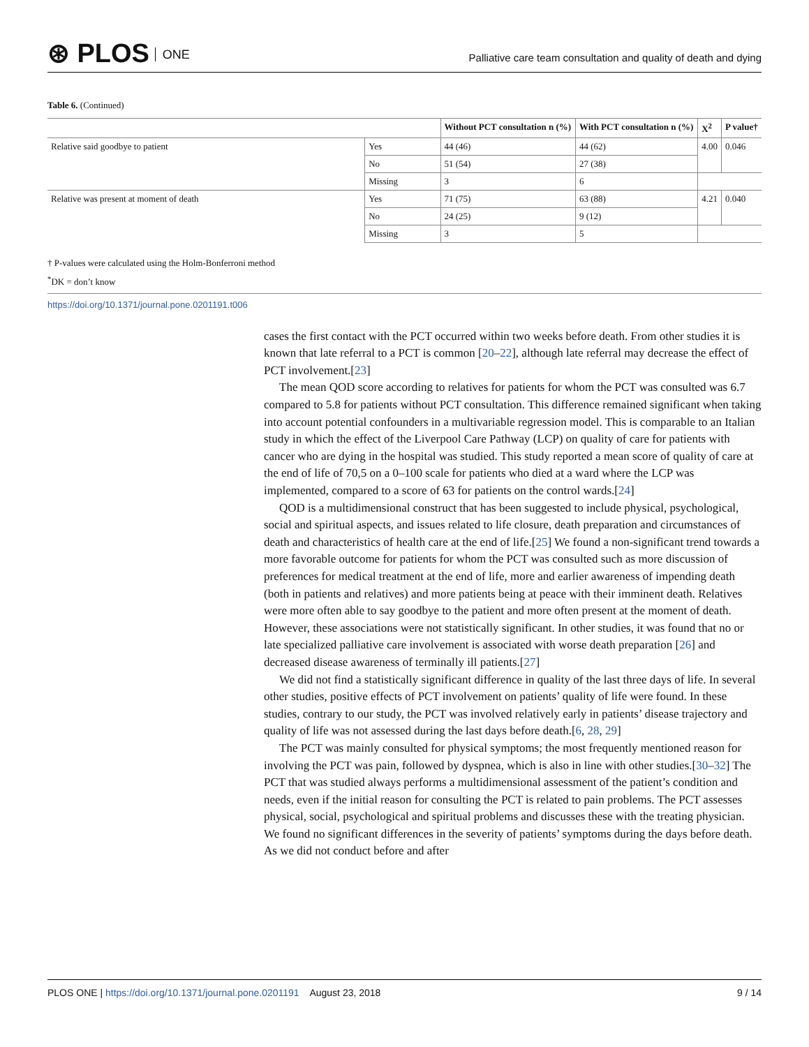⊛ PLOS ONE
Palliative care team consultation and quality of death and dying
Table 6. (Continued)
| | | Without PCT consultation n (%) | With PCT consultation n (%) | X<sup>2</sup> | P value† |
| --- | --- | --- | --- | --- | --- |
| Relative said goodbye to patient | Yes | 44 (46) | 44 (62) | 4.00 | 0.046 |
| | No | 51 (54) | 27 (38) | | |
| | Missing | 3 | 6 | | |
| Relative was present at moment of death | Yes | 71 (75) | 63 (88) | 4.21 | 0.040 |
| | No | 24 (25) | 9 (12) | | |
| | Missing | 3 | 5 | | |
† P-values were calculated using the Holm-Bonferroni method
<sup>*</sup> DK = don’t know
https://doi.org/10.1371/journal.pone.0201191.t006
cases the first contact with the PCT occurred within two weeks before death. From other studies it is known that late referral to a PCT is common [20–22], although late referral may decrease the effect of PCT involvement.[23]
The mean QOD score according to relatives for patients for whom the PCT was consulted was 6.7 compared to 5.8 for patients without PCT consultation. This difference remained significant when taking into account potential confounders in a multivariable regression model. This is comparable to an Italian study in which the effect of the Liverpool Care Pathway (LCP) on quality of care for patients with cancer who are dying in the hospital was studied. This study reported a mean score of quality of care at the end of life of 70,5 on a 0–100 scale for patients who died at a ward where the LCP was implemented, compared to a score of 63 for patients on the control wards.[24]
QOD is a multidimensional construct that has been suggested to include physical, psychological, social and spiritual aspects, and issues related to life closure, death preparation and circumstances of death and characteristics of health care at the end of life.[25] We found a non-significant trend towards a more favorable outcome for patients for whom the PCT was consulted such as more discussion of preferences for medical treatment at the end of life, more and earlier awareness of impending death (both in patients and relatives) and more patients being at peace with their imminent death. Relatives were more often able to say goodbye to the patient and more often present at the moment of death. However, these associations were not statistically significant. In other studies, it was found that no or late specialized palliative care involvement is associated with worse death preparation [26] and decreased disease awareness of terminally ill patients.[27]
We did not find a statistically significant difference in quality of the last three days of life. In several other studies, positive effects of PCT involvement on patients’ quality of life were found. In these studies, contrary to our study, the PCT was involved relatively early in patients’ disease trajectory and quality of life was not assessed during the last days before death.[6, 28, 29]
The PCT was mainly consulted for physical symptoms; the most frequently mentioned reason for involving the PCT was pain, followed by dyspnea, which is also in line with other studies.[30–32] The PCT that was studied always performs a multidimensional assessment of the patient’s condition and needs, even if the initial reason for consulting the PCT is related to pain problems. The PCT assesses physical, social, psychological and spiritual problems and discusses these with the treating physician. We found no significant differences in the severity of patients’ symptoms during the days before death. As we did not conduct before and after
PLOS ONE | https://doi.org/10.1371/journal.pone.0201191 August 23, 2018 9 / 14